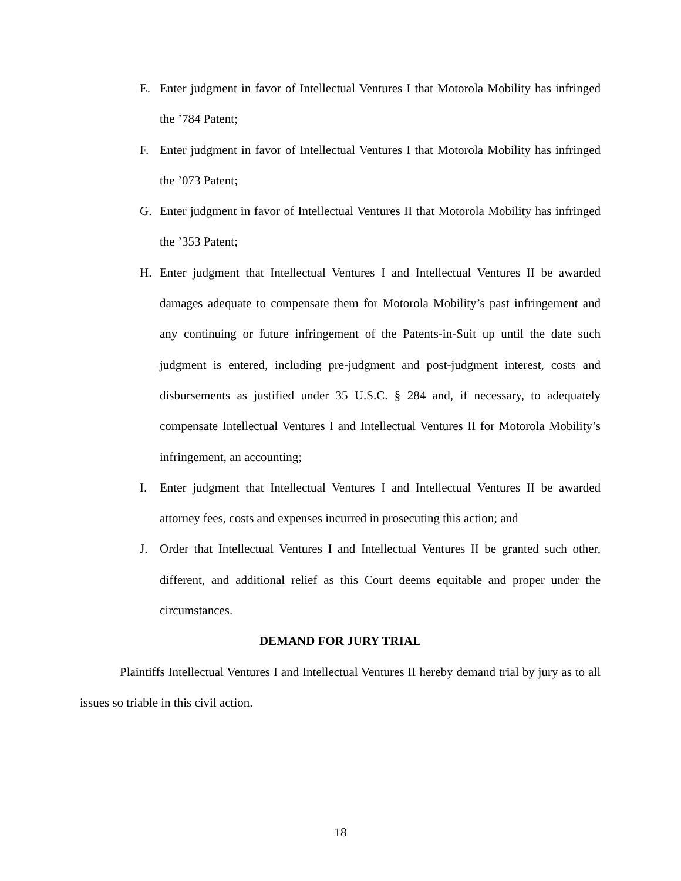E. Enter judgment in favor of Intellectual Ventures I that Motorola Mobility has infringed the ’784 Patent;
F. Enter judgment in favor of Intellectual Ventures I that Motorola Mobility has infringed the ’073 Patent;
G. Enter judgment in favor of Intellectual Ventures II that Motorola Mobility has infringed the ’353 Patent;
H. Enter judgment that Intellectual Ventures I and Intellectual Ventures II be awarded damages adequate to compensate them for Motorola Mobility’s past infringement and any continuing or future infringement of the Patents-in-Suit up until the date such judgment is entered, including pre-judgment and post-judgment interest, costs and disbursements as justified under 35 U.S.C. § 284 and, if necessary, to adequately compensate Intellectual Ventures I and Intellectual Ventures II for Motorola Mobility’s infringement, an accounting;
I. Enter judgment that Intellectual Ventures I and Intellectual Ventures II be awarded attorney fees, costs and expenses incurred in prosecuting this action; and
J. Order that Intellectual Ventures I and Intellectual Ventures II be granted such other, different, and additional relief as this Court deems equitable and proper under the circumstances.
DEMAND FOR JURY TRIAL
Plaintiffs Intellectual Ventures I and Intellectual Ventures II hereby demand trial by jury as to all issues so triable in this civil action.
18